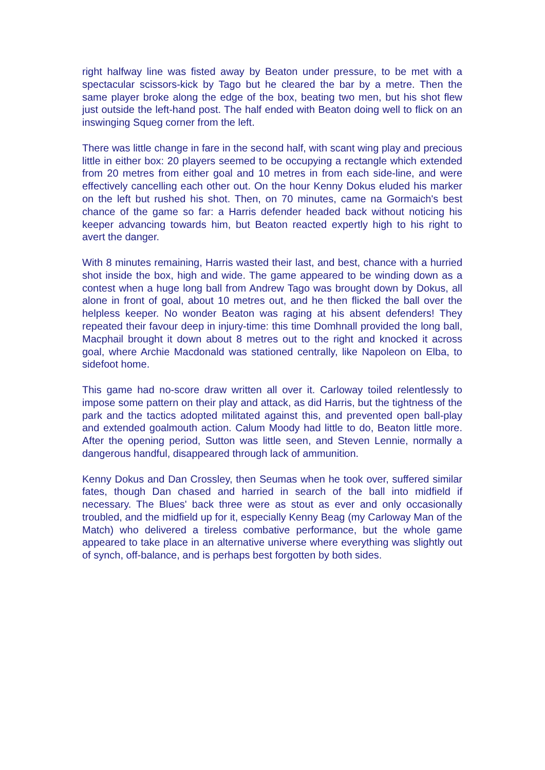right halfway line was fisted away by Beaton under pressure, to be met with a spectacular scissors-kick by Tago but he cleared the bar by a metre. Then the same player broke along the edge of the box, beating two men, but his shot flew just outside the left-hand post. The half ended with Beaton doing well to flick on an inswinging Squeg corner from the left.
There was little change in fare in the second half, with scant wing play and precious little in either box: 20 players seemed to be occupying a rectangle which extended from 20 metres from either goal and 10 metres in from each side-line, and were effectively cancelling each other out. On the hour Kenny Dokus eluded his marker on the left but rushed his shot. Then, on 70 minutes, came na Gormaich's best chance of the game so far: a Harris defender headed back without noticing his keeper advancing towards him, but Beaton reacted expertly high to his right to avert the danger.
With 8 minutes remaining, Harris wasted their last, and best, chance with a hurried shot inside the box, high and wide. The game appeared to be winding down as a contest when a huge long ball from Andrew Tago was brought down by Dokus, all alone in front of goal, about 10 metres out, and he then flicked the ball over the helpless keeper. No wonder Beaton was raging at his absent defenders! They repeated their favour deep in injury-time: this time Domhnall provided the long ball, Macphail brought it down about 8 metres out to the right and knocked it across goal, where Archie Macdonald was stationed centrally, like Napoleon on Elba, to sidefoot home.
This game had no-score draw written all over it. Carloway toiled relentlessly to impose some pattern on their play and attack, as did Harris, but the tightness of the park and the tactics adopted militated against this, and prevented open ball-play and extended goalmouth action. Calum Moody had little to do, Beaton little more. After the opening period, Sutton was little seen, and Steven Lennie, normally a dangerous handful, disappeared through lack of ammunition.
Kenny Dokus and Dan Crossley, then Seumas when he took over, suffered similar fates, though Dan chased and harried in search of the ball into midfield if necessary. The Blues' back three were as stout as ever and only occasionally troubled, and the midfield up for it, especially Kenny Beag (my Carloway Man of the Match) who delivered a tireless combative performance, but the whole game appeared to take place in an alternative universe where everything was slightly out of synch, off-balance, and is perhaps best forgotten by both sides.